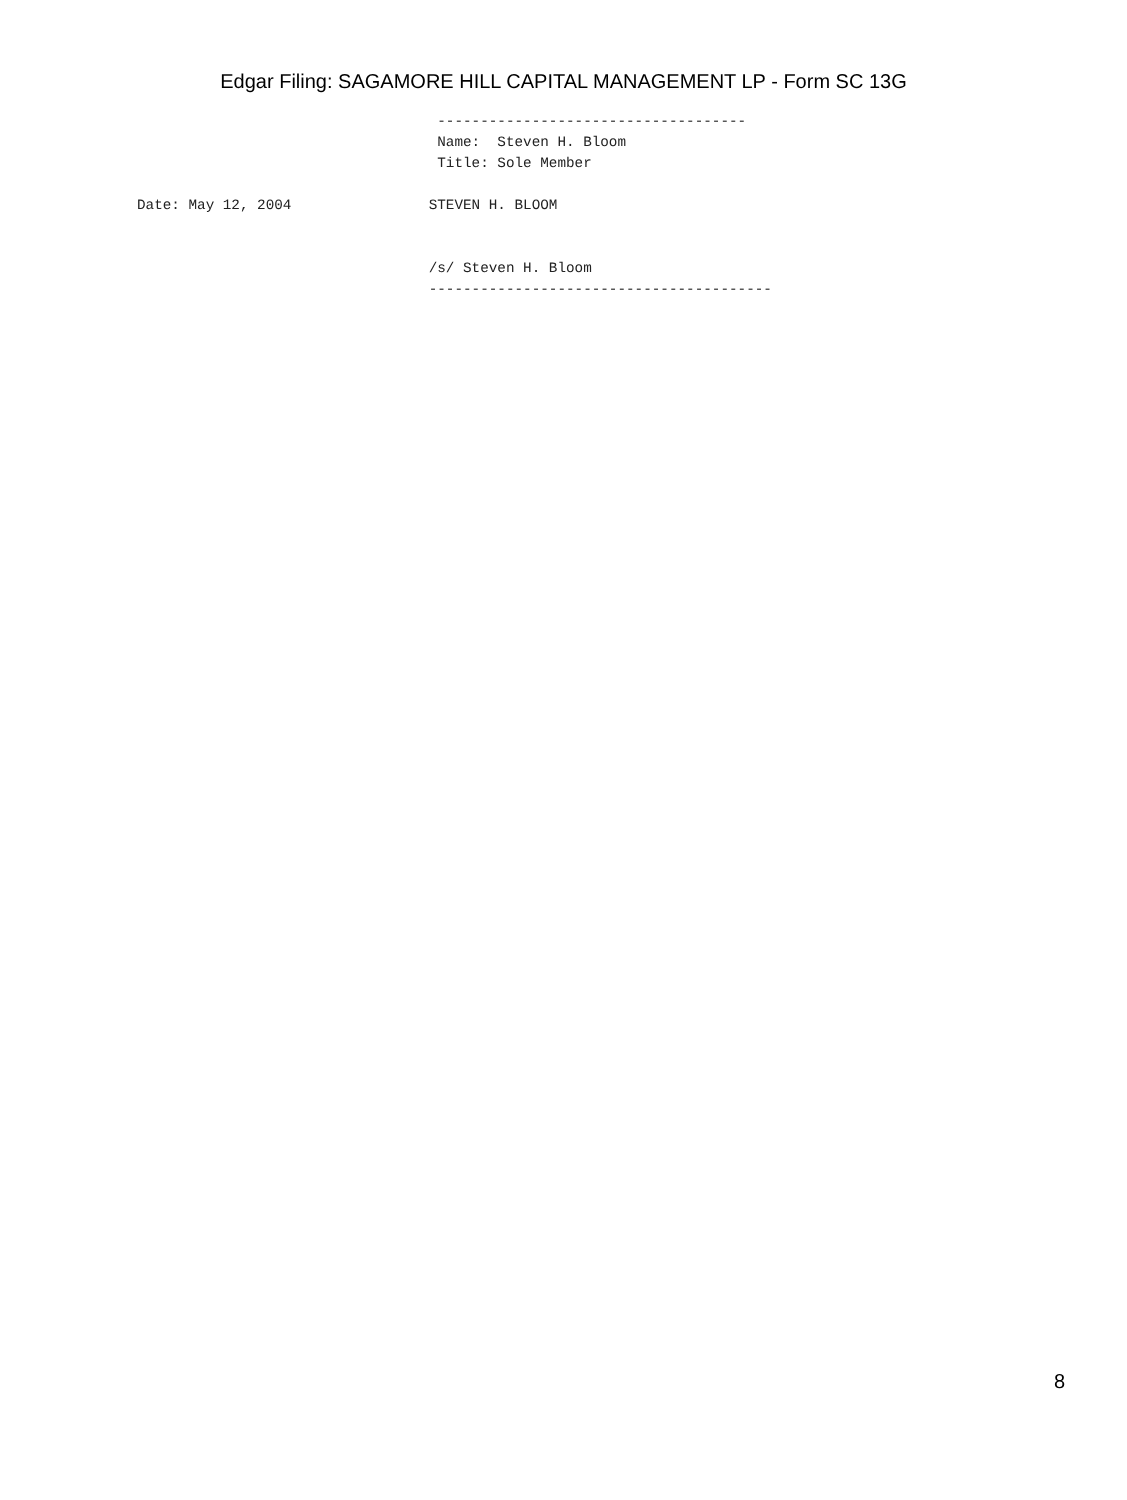Edgar Filing: SAGAMORE HILL CAPITAL MANAGEMENT LP - Form SC 13G
                                   ------------------------------------
                                   Name:  Steven H. Bloom
                                   Title: Sole Member

Date: May 12, 2004                STEVEN H. BLOOM


                                  /s/ Steven H. Bloom
                                  ----------------------------------------
8